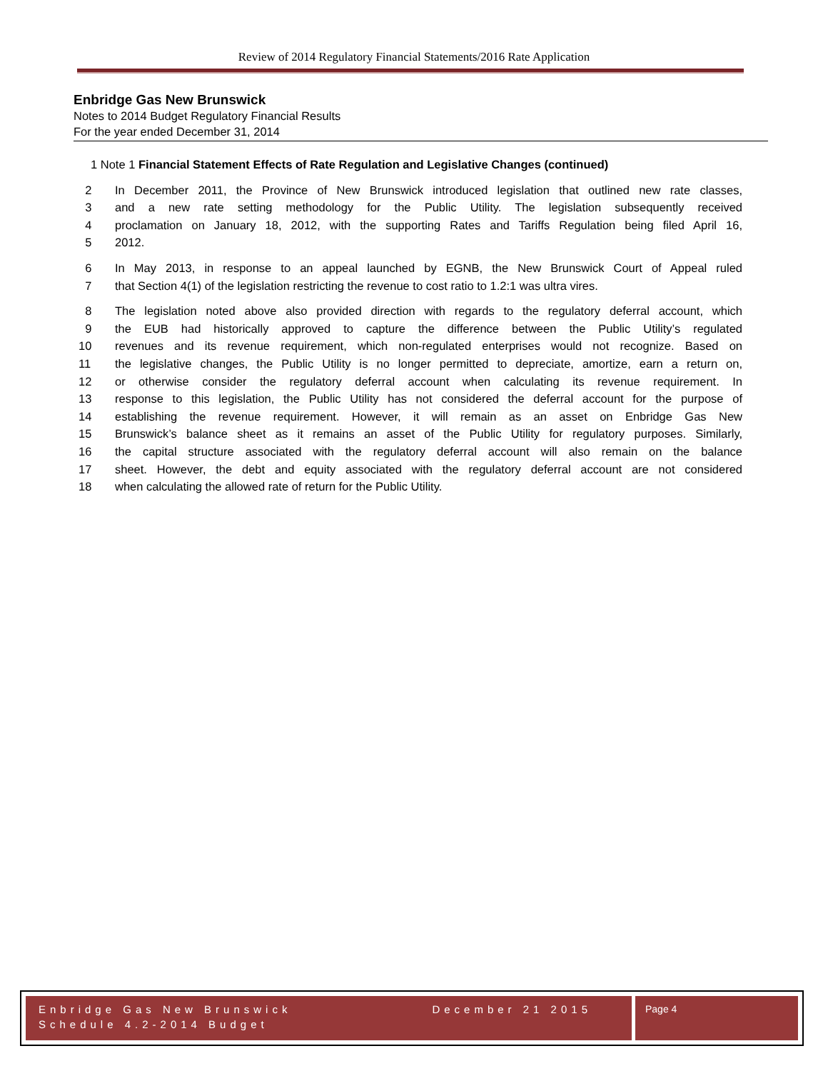Review of 2014 Regulatory Financial Statements/2016 Rate Application
Enbridge Gas New Brunswick
Notes to 2014 Budget Regulatory Financial Results
For the year ended December 31, 2014
1 Note 1 Financial Statement Effects of Rate Regulation and Legislative Changes (continued)
2 In December 2011, the Province of New Brunswick introduced legislation that outlined new rate classes,
3 and a new rate setting methodology for the Public Utility. The legislation subsequently received
4 proclamation on January 18, 2012, with the supporting Rates and Tariffs Regulation being filed April 16,
5 2012.
6 In May 2013, in response to an appeal launched by EGNB, the New Brunswick Court of Appeal ruled
7 that Section 4(1) of the legislation restricting the revenue to cost ratio to 1.2:1 was ultra vires.
8 The legislation noted above also provided direction with regards to the regulatory deferral account, which
9 the EUB had historically approved to capture the difference between the Public Utility’s regulated
10 revenues and its revenue requirement, which non-regulated enterprises would not recognize. Based on
11 the legislative changes, the Public Utility is no longer permitted to depreciate, amortize, earn a return on,
12 or otherwise consider the regulatory deferral account when calculating its revenue requirement. In
13 response to this legislation, the Public Utility has not considered the deferral account for the purpose of
14 establishing the revenue requirement. However, it will remain as an asset on Enbridge Gas New
15 Brunswick’s balance sheet as it remains an asset of the Public Utility for regulatory purposes. Similarly,
16 the capital structure associated with the regulatory deferral account will also remain on the balance
17 sheet. However, the debt and equity associated with the regulatory deferral account are not considered
18 when calculating the allowed rate of return for the Public Utility.
Enbridge Gas New Brunswick
Schedule 4.2-2014 Budget
December 21 2015
Page 4